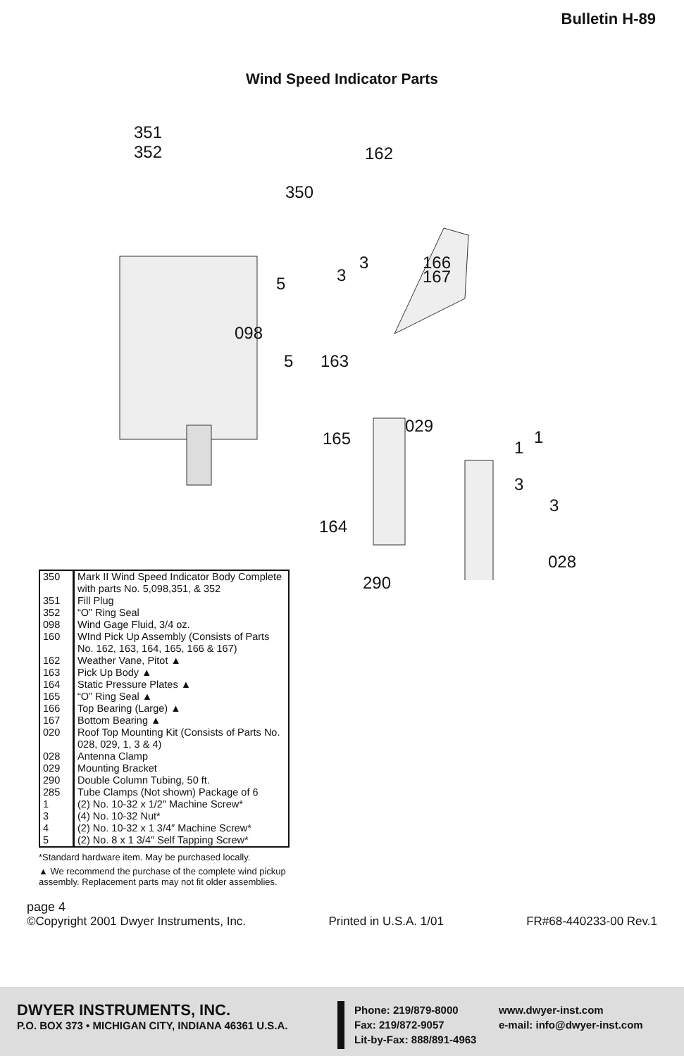Bulletin H-89
Wind Speed Indicator Parts
351
352 162
350
3 166
3 167 5
098
5 163
029
165 1
1
3
3
164
028
290
| 350 | Mark II Wind Speed Indicator Body Complete with parts No. 5,098,351, & 352 |
| 351 | Fill Plug |
| 352 | “O” Ring Seal |
| 098 | Wind Gage Fluid, 3/4 oz. |
| 160 | WInd Pick Up Assembly (Consists of Parts No. 162, 163, 164, 165, 166 & 167) |
| 162 | Weather Vane, Pitot ▲ |
| 163 | Pick Up Body ▲ |
| 164 | Static Pressure Plates ▲ |
| 165 | “O” Ring Seal ▲ |
| 166 | Top Bearing (Large) ▲ |
| 167 | Bottom Bearing ▲ |
| 020 | Roof Top Mounting Kit (Consists of Parts No. 028, 029, 1, 3 & 4) |
| 028 | Antenna Clamp |
| 029 | Mounting Bracket |
| 290 | Double Column Tubing, 50 ft. |
| 285 | Tube Clamps (Not shown) Package of 6 |
| 1 | (2) No. 10-32 x 1/2″ Machine Screw* |
| 3 | (4) No. 10-32 Nut* |
| 4 | (2) No. 10-32 x 1 3/4″ Machine Screw* |
| 5 | (2) No. 8 x 1 3/4″ Self Tapping Screw* |
*Standard hardware item. May be purchased locally.
▲ We recommend the purchase of the complete wind pickup assembly. Replacement parts may not fit older assemblies.
page 4
©Copyright 2001 Dwyer Instruments, Inc. Printed in U.S.A. 1/01 FR#68-440233-00 Rev.1
DWYER INSTRUMENTS, INC.
P.O. BOX 373 • MICHIGAN CITY, INDIANA 46361 U.S.A.
Phone: 219/879-8000
Fax: 219/872-9057
Lit-by-Fax: 888/891-4963
www.dwyer-inst.com
e-mail: info@dwyer-inst.com